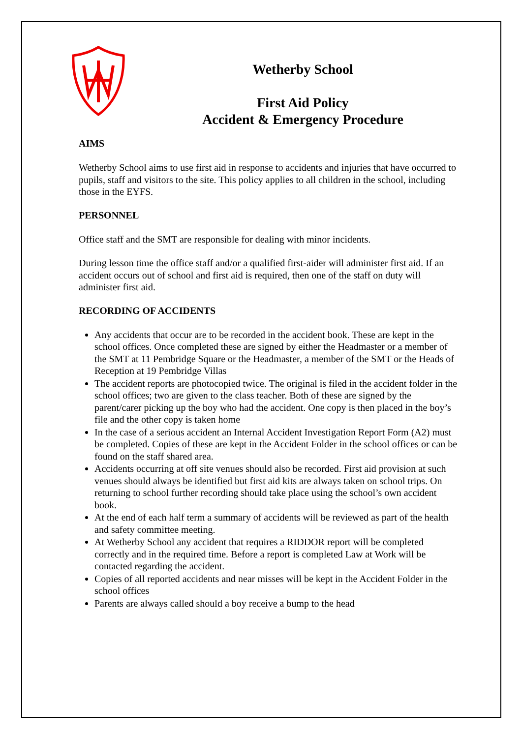Wetherby School
First Aid Policy
Accident & Emergency Procedure
AIMS
Wetherby School aims to use first aid in response to accidents and injuries that have occurred to pupils, staff and visitors to the site. This policy applies to all children in the school, including those in the EYFS.
PERSONNEL
Office staff and the SMT are responsible for dealing with minor incidents.
During lesson time the office staff and/or a qualified first-aider will administer first aid. If an accident occurs out of school and first aid is required, then one of the staff on duty will administer first aid.
RECORDING OF ACCIDENTS
Any accidents that occur are to be recorded in the accident book. These are kept in the school offices. Once completed these are signed by either the Headmaster or a member of the SMT at 11 Pembridge Square or the Headmaster, a member of the SMT or the Heads of Reception at 19 Pembridge Villas
The accident reports are photocopied twice. The original is filed in the accident folder in the school offices; two are given to the class teacher. Both of these are signed by the parent/carer picking up the boy who had the accident. One copy is then placed in the boy’s file and the other copy is taken home
In the case of a serious accident an Internal Accident Investigation Report Form (A2) must be completed. Copies of these are kept in the Accident Folder in the school offices or can be found on the staff shared area.
Accidents occurring at off site venues should also be recorded. First aid provision at such venues should always be identified but first aid kits are always taken on school trips. On returning to school further recording should take place using the school’s own accident book.
At the end of each half term a summary of accidents will be reviewed as part of the health and safety committee meeting.
At Wetherby School any accident that requires a RIDDOR report will be completed correctly and in the required time. Before a report is completed Law at Work will be contacted regarding the accident.
Copies of all reported accidents and near misses will be kept in the Accident Folder in the school offices
Parents are always called should a boy receive a bump to the head